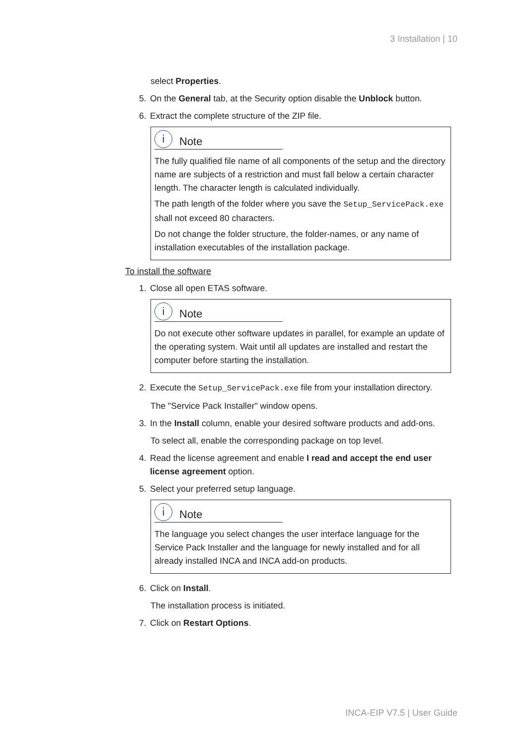3 Installation | 10
select Properties.
5. On the General tab, at the Security option disable the Unblock button.
6. Extract the complete structure of the ZIP file.
i
Note
The fully qualified file name of all components of the setup and the directory name are subjects of a restriction and must fall below a certain character length. The character length is calculated individually.
The path length of the folder where you save the Setup_ServicePack.exe shall not exceed 80 characters.
Do not change the folder structure, the folder-names, or any name of installation executables of the installation package.
To install the software
1. Close all open ETAS software.
i
Note
Do not execute other software updates in parallel, for example an update of the operating system. Wait until all updates are installed and restart the computer before starting the installation.
2. Execute the Setup_ServicePack.exe file from your installation directory.
The "Service Pack Installer" window opens.
3. In the Install column, enable your desired software products and add-ons.
To select all, enable the corresponding package on top level.
4. Read the license agreement and enable I read and accept the end user license agreement option.
5. Select your preferred setup language.
i
Note
The language you select changes the user interface language for the Service Pack Installer and the language for newly installed and for all already installed INCA and INCA add-on products.
6. Click on Install.
The installation process is initiated.
7. Click on Restart Options.
INCA-EIP V7.5 | User Guide